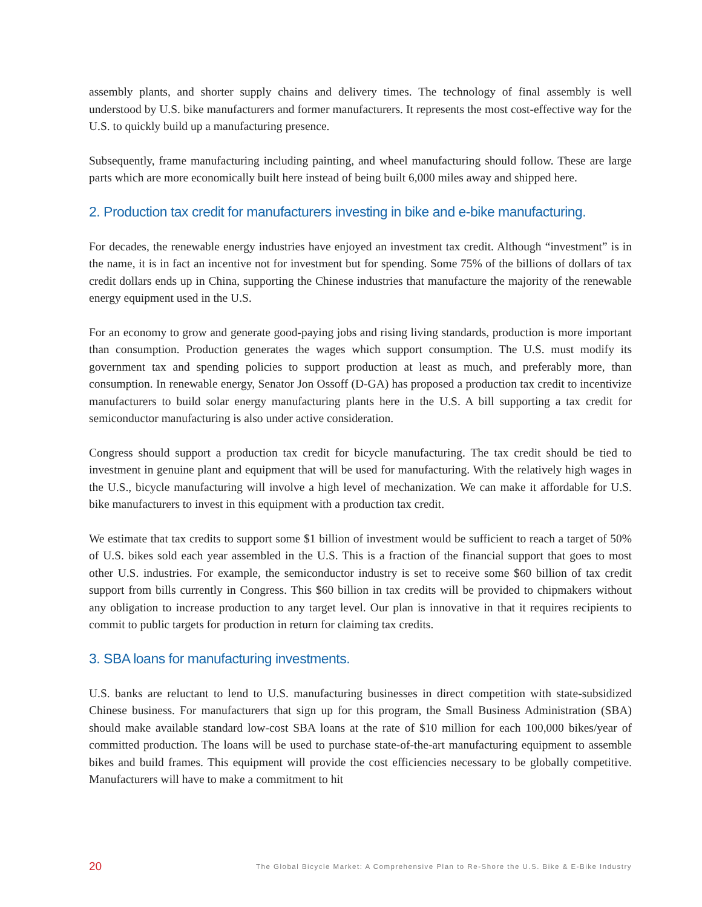assembly plants, and shorter supply chains and delivery times. The technology of final assembly is well understood by U.S. bike manufacturers and former manufacturers. It represents the most cost-effective way for the U.S. to quickly build up a manufacturing presence.
Subsequently, frame manufacturing including painting, and wheel manufacturing should follow. These are large parts which are more economically built here instead of being built 6,000 miles away and shipped here.
2. Production tax credit for manufacturers investing in bike and e-bike manufacturing.
For decades, the renewable energy industries have enjoyed an investment tax credit. Although “investment” is in the name, it is in fact an incentive not for investment but for spending. Some 75% of the billions of dollars of tax credit dollars ends up in China, supporting the Chinese industries that manufacture the majority of the renewable energy equipment used in the U.S.
For an economy to grow and generate good-paying jobs and rising living standards, production is more important than consumption. Production generates the wages which support consumption. The U.S. must modify its government tax and spending policies to support production at least as much, and preferably more, than consumption. In renewable energy, Senator Jon Ossoff (D-GA) has proposed a production tax credit to incentivize manufacturers to build solar energy manufacturing plants here in the U.S. A bill supporting a tax credit for semiconductor manufacturing is also under active consideration.
Congress should support a production tax credit for bicycle manufacturing. The tax credit should be tied to investment in genuine plant and equipment that will be used for manufacturing. With the relatively high wages in the U.S., bicycle manufacturing will involve a high level of mechanization. We can make it affordable for U.S. bike manufacturers to invest in this equipment with a production tax credit.
We estimate that tax credits to support some $1 billion of investment would be sufficient to reach a target of 50% of U.S. bikes sold each year assembled in the U.S. This is a fraction of the financial support that goes to most other U.S. industries. For example, the semiconductor industry is set to receive some $60 billion of tax credit support from bills currently in Congress. This $60 billion in tax credits will be provided to chipmakers without any obligation to increase production to any target level. Our plan is innovative in that it requires recipients to commit to public targets for production in return for claiming tax credits.
3. SBA loans for manufacturing investments.
U.S. banks are reluctant to lend to U.S. manufacturing businesses in direct competition with state-subsidized Chinese business. For manufacturers that sign up for this program, the Small Business Administration (SBA) should make available standard low-cost SBA loans at the rate of $10 million for each 100,000 bikes/year of committed production. The loans will be used to purchase state-of-the-art manufacturing equipment to assemble bikes and build frames. This equipment will provide the cost efficiencies necessary to be globally competitive. Manufacturers will have to make a commitment to hit
20 The Global Bicycle Market: A Comprehensive Plan to Re-Shore the U.S. Bike & E-Bike Industry